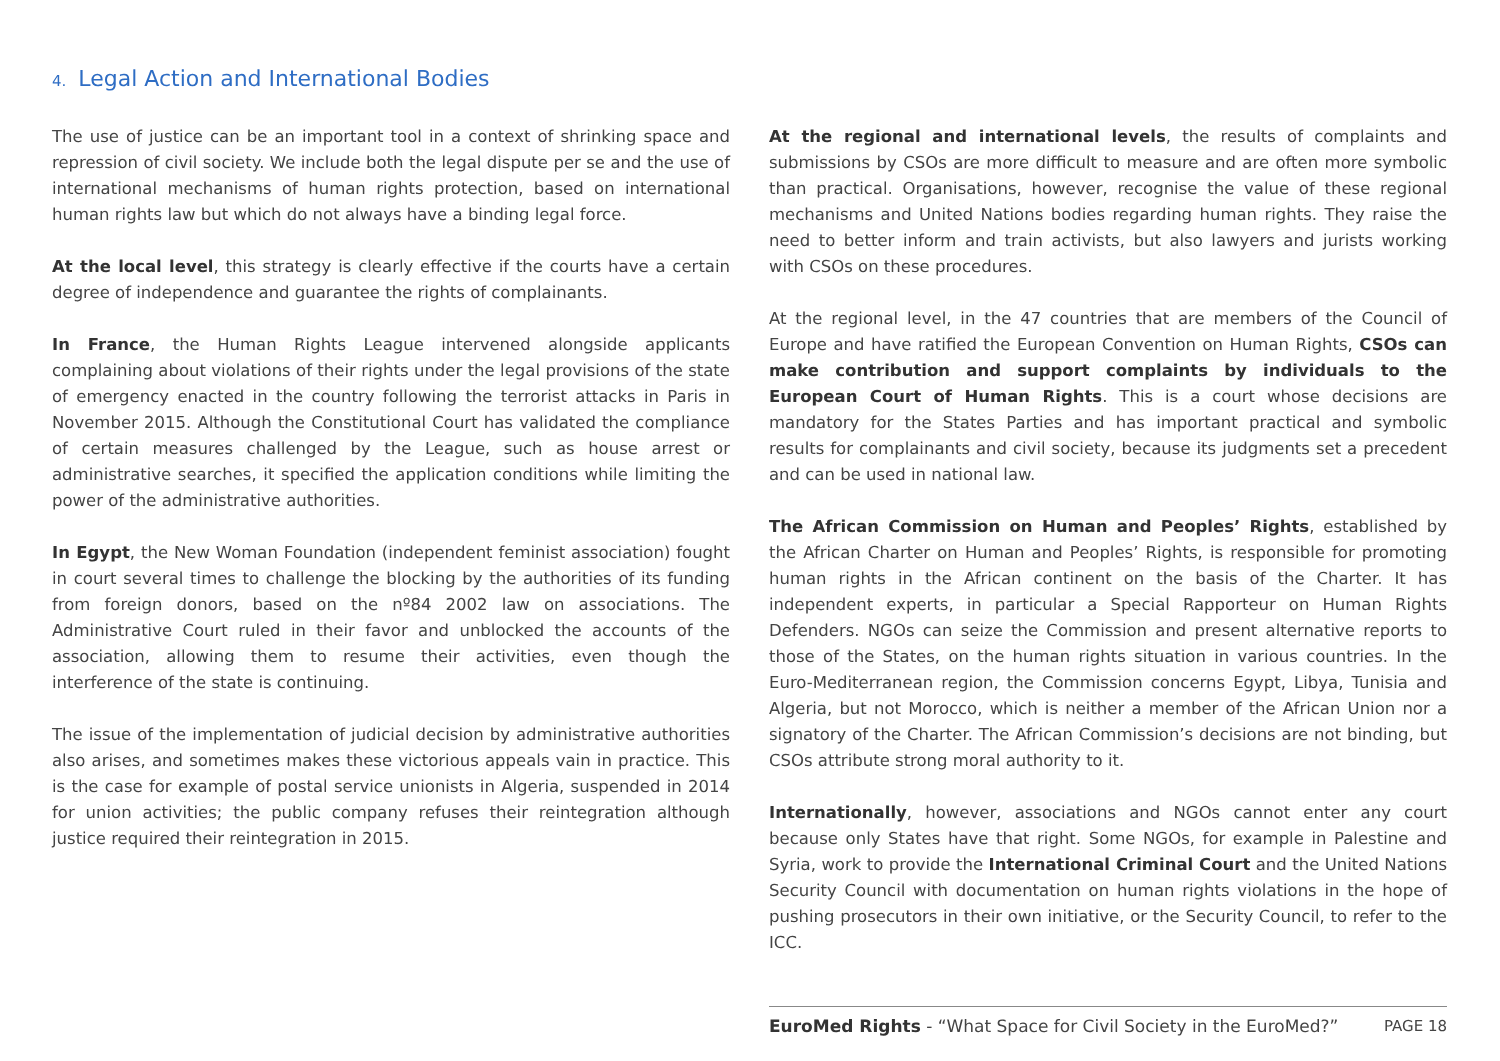4. Legal Action and International Bodies
The use of justice can be an important tool in a context of shrinking space and repression of civil society. We include both the legal dispute per se and the use of international mechanisms of human rights protection, based on international human rights law but which do not always have a binding legal force.
At the local level, this strategy is clearly effective if the courts have a certain degree of independence and guarantee the rights of complainants.
In France, the Human Rights League intervened alongside applicants complaining about violations of their rights under the legal provisions of the state of emergency enacted in the country following the terrorist attacks in Paris in November 2015. Although the Constitutional Court has validated the compliance of certain measures challenged by the League, such as house arrest or administrative searches, it specified the application conditions while limiting the power of the administrative authorities.
In Egypt, the New Woman Foundation (independent feminist association) fought in court several times to challenge the blocking by the authorities of its funding from foreign donors, based on the nº84 2002 law on associations. The Administrative Court ruled in their favor and unblocked the accounts of the association, allowing them to resume their activities, even though the interference of the state is continuing.
The issue of the implementation of judicial decision by administrative authorities also arises, and sometimes makes these victorious appeals vain in practice. This is the case for example of postal service unionists in Algeria, suspended in 2014 for union activities; the public company refuses their reintegration although justice required their reintegration in 2015.
At the regional and international levels, the results of complaints and submissions by CSOs are more difficult to measure and are often more symbolic than practical. Organisations, however, recognise the value of these regional mechanisms and United Nations bodies regarding human rights. They raise the need to better inform and train activists, but also lawyers and jurists working with CSOs on these procedures.
At the regional level, in the 47 countries that are members of the Council of Europe and have ratified the European Convention on Human Rights, CSOs can make contribution and support complaints by individuals to the European Court of Human Rights. This is a court whose decisions are mandatory for the States Parties and has important practical and symbolic results for complainants and civil society, because its judgments set a precedent and can be used in national law.
The African Commission on Human and Peoples’ Rights, established by the African Charter on Human and Peoples’ Rights, is responsible for promoting human rights in the African continent on the basis of the Charter. It has independent experts, in particular a Special Rapporteur on Human Rights Defenders. NGOs can seize the Commission and present alternative reports to those of the States, on the human rights situation in various countries. In the Euro-Mediterranean region, the Commission concerns Egypt, Libya, Tunisia and Algeria, but not Morocco, which is neither a member of the African Union nor a signatory of the Charter. The African Commission’s decisions are not binding, but CSOs attribute strong moral authority to it.
Internationally, however, associations and NGOs cannot enter any court because only States have that right. Some NGOs, for example in Palestine and Syria, work to provide the International Criminal Court and the United Nations Security Council with documentation on human rights violations in the hope of pushing prosecutors in their own initiative, or the Security Council, to refer to the ICC.
EuroMed Rights - “What Space for Civil Society in the EuroMed?” PAGE 18